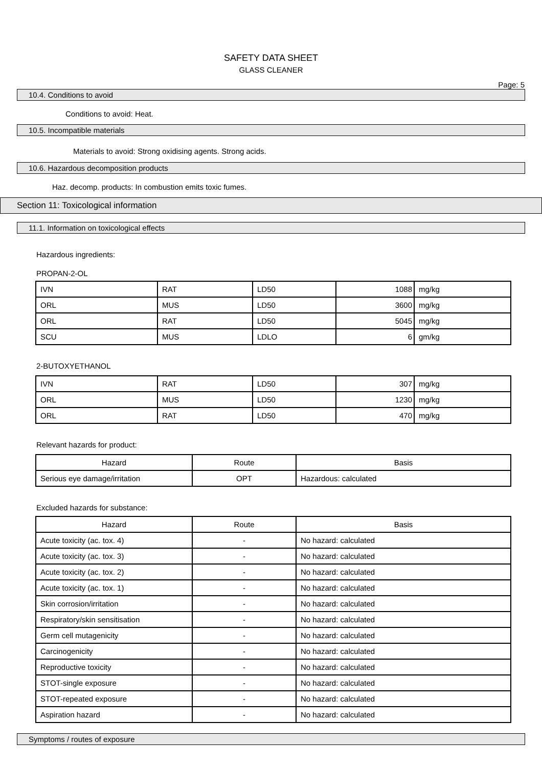SAFETY DATA SHEET
GLASS CLEANER
Page: 5
10.4. Conditions to avoid
Conditions to avoid: Heat.
10.5. Incompatible materials
Materials to avoid: Strong oxidising agents. Strong acids.
10.6. Hazardous decomposition products
Haz. decomp. products: In combustion emits toxic fumes.
Section 11: Toxicological information
11.1. Information on toxicological effects
Hazardous ingredients:
PROPAN-2-OL
| IVN | RAT | LD50 | 1088 | mg/kg |
| ORL | MUS | LD50 | 3600 | mg/kg |
| ORL | RAT | LD50 | 5045 | mg/kg |
| SCU | MUS | LDLO | 6 | gm/kg |
2-BUTOXYETHANOL
| IVN | RAT | LD50 | 307 | mg/kg |
| ORL | MUS | LD50 | 1230 | mg/kg |
| ORL | RAT | LD50 | 470 | mg/kg |
Relevant hazards for product:
| Hazard | Route | Basis |
| --- | --- | --- |
| Serious eye damage/irritation | OPT | Hazardous: calculated |
Excluded hazards for substance:
| Hazard | Route | Basis |
| --- | --- | --- |
| Acute toxicity (ac. tox. 4) | - | No hazard: calculated |
| Acute toxicity (ac. tox. 3) | - | No hazard: calculated |
| Acute toxicity (ac. tox. 2) | - | No hazard: calculated |
| Acute toxicity (ac. tox. 1) | - | No hazard: calculated |
| Skin corrosion/irritation | - | No hazard: calculated |
| Respiratory/skin sensitisation | - | No hazard: calculated |
| Germ cell mutagenicity | - | No hazard: calculated |
| Carcinogenicity | - | No hazard: calculated |
| Reproductive toxicity | - | No hazard: calculated |
| STOT-single exposure | - | No hazard: calculated |
| STOT-repeated exposure | - | No hazard: calculated |
| Aspiration hazard | - | No hazard: calculated |
Symptoms / routes of exposure